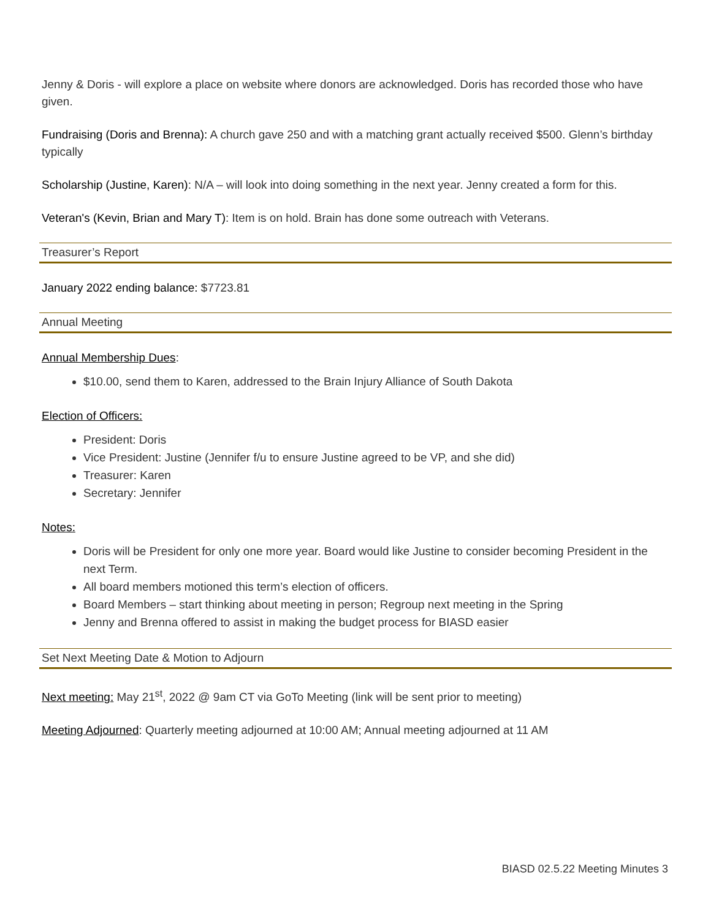Jenny & Doris - will explore a place on website where donors are acknowledged. Doris has recorded those who have given.
Fundraising (Doris and Brenna): A church gave 250 and with a matching grant actually received $500. Glenn’s birthday typically
Scholarship (Justine, Karen): N/A – will look into doing something in the next year. Jenny created a form for this.
Veteran's (Kevin, Brian and Mary T): Item is on hold. Brain has done some outreach with Veterans.
Treasurer’s Report
January 2022 ending balance: $7723.81
Annual Meeting
Annual Membership Dues:
$10.00, send them to Karen, addressed to the Brain Injury Alliance of South Dakota
Election of Officers:
President: Doris
Vice President: Justine (Jennifer f/u to ensure Justine agreed to be VP, and she did)
Treasurer: Karen
Secretary: Jennifer
Notes:
Doris will be President for only one more year. Board would like Justine to consider becoming President in the next Term.
All board members motioned this term’s election of officers.
Board Members – start thinking about meeting in person; Regroup next meeting in the Spring
Jenny and Brenna offered to assist in making the budget process for BIASD easier
Set Next Meeting Date & Motion to Adjourn
Next meeting: May 21<sup>st</sup>, 2022 @ 9am CT via GoTo Meeting (link will be sent prior to meeting)
Meeting Adjourned: Quarterly meeting adjourned at 10:00 AM; Annual meeting adjourned at 11 AM
BIASD 02.5.22 Meeting Minutes 3